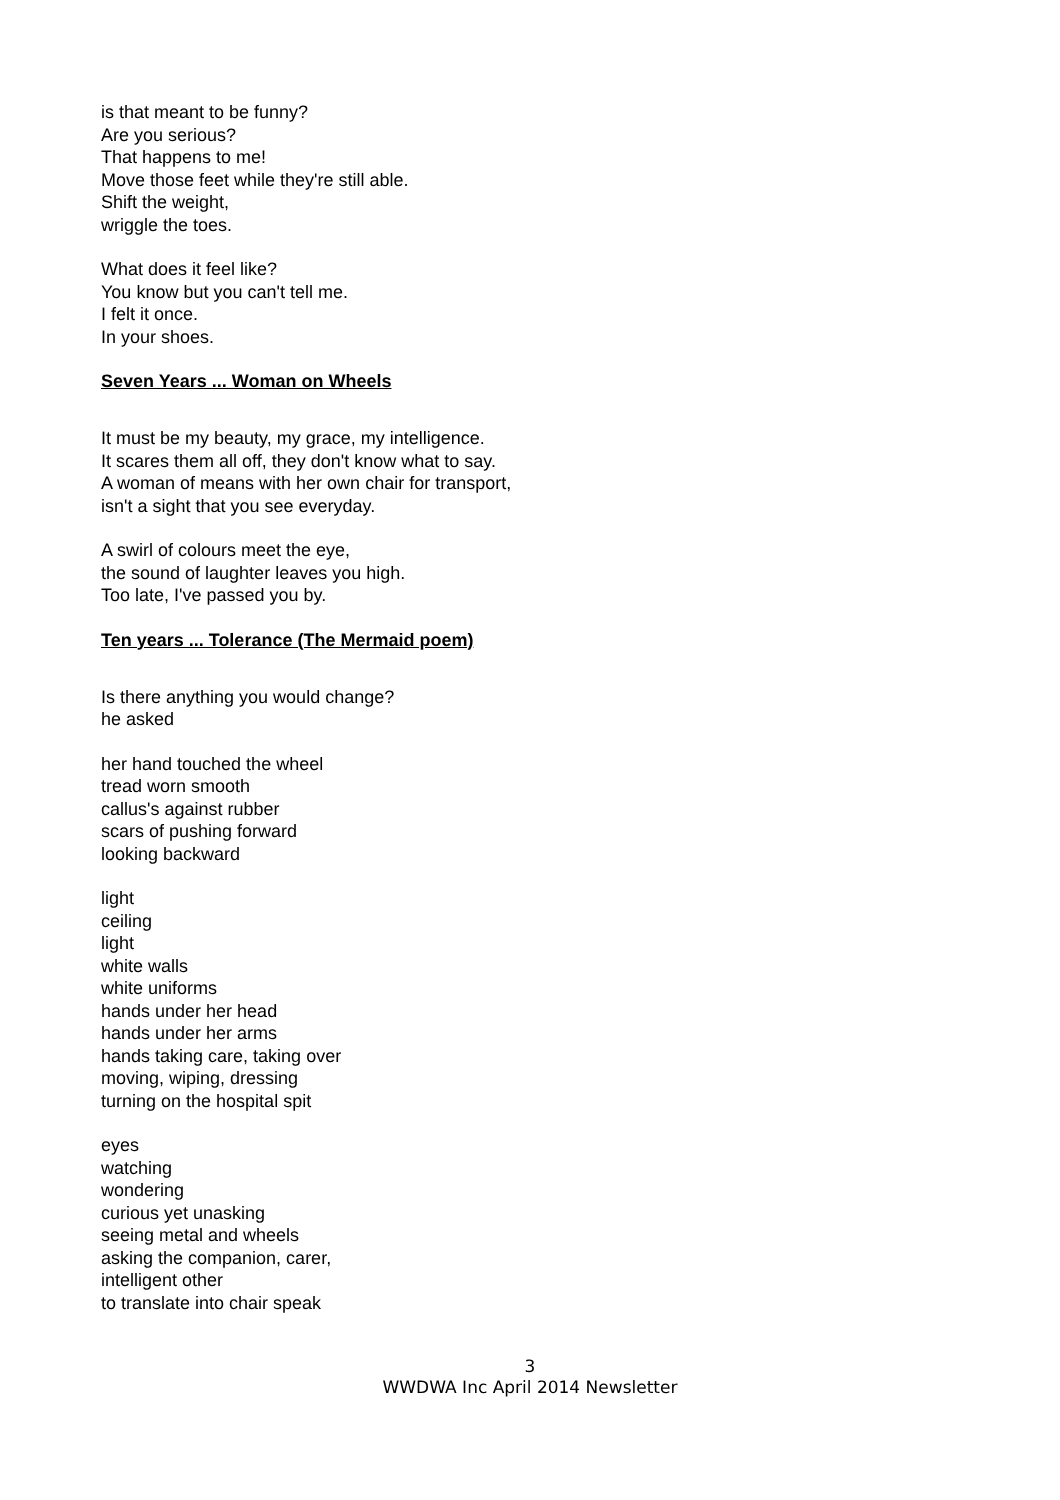is that meant to be funny?
Are you serious?
That happens to me!
Move those feet while they're still able.
Shift the weight,
wriggle the toes.
What does it feel like?
You know but you can't tell me.
I felt it once.
In your shoes.
Seven Years ... Woman on Wheels
It must be my beauty, my grace, my intelligence.
It scares them all off, they don't know what to say.
A woman of means with her own chair for transport,
isn't a sight that you see everyday.
A swirl of colours meet the eye,
the sound of laughter leaves you high.
Too late, I've passed you by.
Ten years ... Tolerance (The Mermaid poem)
Is there anything you would change?
he asked
her hand touched the wheel
tread worn smooth
callus's against rubber
scars of pushing forward
looking backward
light
ceiling
light
white walls
white uniforms
hands under her head
hands under her arms
hands taking care, taking over
moving, wiping, dressing
turning on the hospital spit
eyes
watching
wondering
curious yet unasking
seeing metal and wheels
asking the companion, carer,
intelligent other
to translate into chair speak
3
WWDWA Inc April 2014 Newsletter